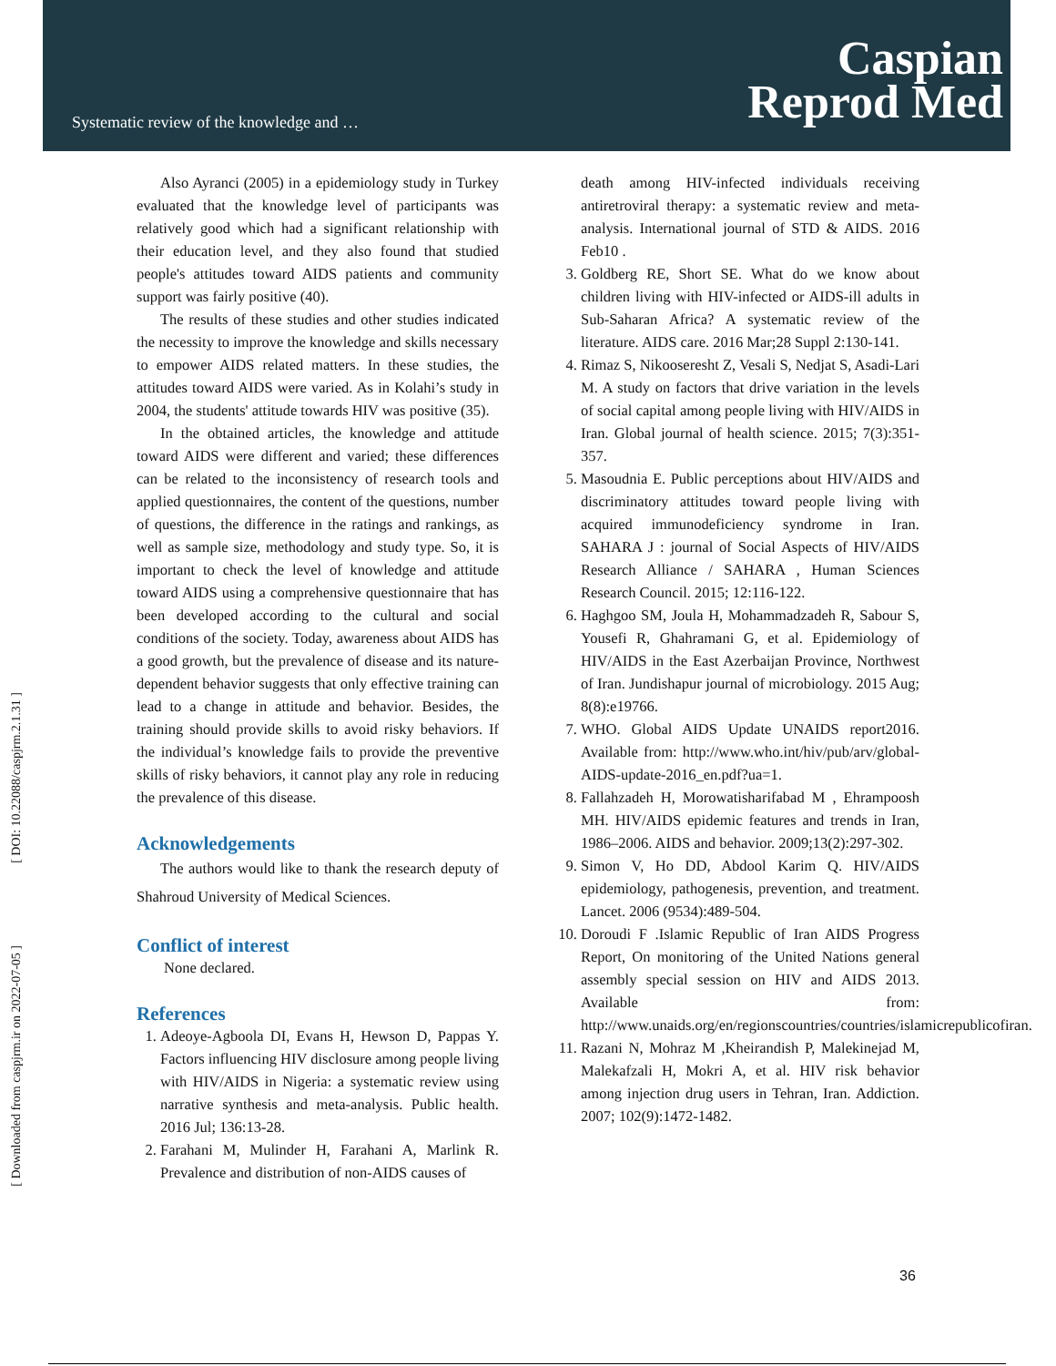Systematic review of the knowledge and …
Caspian
Reprod Med
[ DOI: 10.22088/caspjrm.2.1.31 ]
[ Downloaded from caspjrm.ir on 2022-07-05 ]
Also Ayranci (2005) in a epidemiology study in Turkey evaluated that the knowledge level of participants was relatively good which had a significant relationship with their education level, and they also found that studied people's attitudes toward AIDS patients and community support was fairly positive (40).
The results of these studies and other studies indicated the necessity to improve the knowledge and skills necessary to empower AIDS related matters. In these studies, the attitudes toward AIDS were varied. As in Kolahi’s study in 2004, the students' attitude towards HIV was positive (35).
In the obtained articles, the knowledge and attitude toward AIDS were different and varied; these differences can be related to the inconsistency of research tools and applied questionnaires, the content of the questions, number of questions, the difference in the ratings and rankings, as well as sample size, methodology and study type. So, it is important to check the level of knowledge and attitude toward AIDS using a comprehensive questionnaire that has been developed according to the cultural and social conditions of the society. Today, awareness about AIDS has a good growth, but the prevalence of disease and its nature-dependent behavior suggests that only effective training can lead to a change in attitude and behavior. Besides, the training should provide skills to avoid risky behaviors. If the individual’s knowledge fails to provide the preventive skills of risky behaviors, it cannot play any role in reducing the prevalence of this disease.
Acknowledgements
The authors would like to thank the research deputy of Shahroud University of Medical Sciences.
Conflict of interest
None declared.
References
1. Adeoye-Agboola DI, Evans H, Hewson D, Pappas Y. Factors influencing HIV disclosure among people living with HIV/AIDS in Nigeria: a systematic review using narrative synthesis and meta-analysis. Public health. 2016 Jul; 136:13-28.
2. Farahani M, Mulinder H, Farahani A, Marlink R. Prevalence and distribution of non-AIDS causes of
death among HIV-infected individuals receiving antiretroviral therapy: a systematic review and meta-analysis. International journal of STD & AIDS. 2016 Feb10 .
3. Goldberg RE, Short SE. What do we know about children living with HIV-infected or AIDS-ill adults in Sub-Saharan Africa? A systematic review of the literature. AIDS care. 2016 Mar;28 Suppl 2:130-141.
4. Rimaz S, Nikooseresht Z, Vesali S, Nedjat S, Asadi-Lari M. A study on factors that drive variation in the levels of social capital among people living with HIV/AIDS in Iran. Global journal of health science. 2015; 7(3):351-357.
5. Masoudnia E. Public perceptions about HIV/AIDS and discriminatory attitudes toward people living with acquired immunodeficiency syndrome in Iran. SAHARA J : journal of Social Aspects of HIV/AIDS Research Alliance / SAHARA , Human Sciences Research Council. 2015; 12:116-122.
6. Haghgoo SM, Joula H, Mohammadzadeh R, Sabour S, Yousefi R, Ghahramani G, et al. Epidemiology of HIV/AIDS in the East Azerbaijan Province, Northwest of Iran. Jundishapur journal of microbiology. 2015 Aug; 8(8):e19766.
7. WHO. Global AIDS Update UNAIDS report2016. Available from: http://www.who.int/hiv/pub/arv/global-AIDS-update-2016_en.pdf?ua=1.
8. Fallahzadeh H, Morowatisharifabad M , Ehrampoosh MH. HIV/AIDS epidemic features and trends in Iran, 1986–2006. AIDS and behavior. 2009;13(2):297-302.
9. Simon V, Ho DD, Abdool Karim Q. HIV/AIDS epidemiology, pathogenesis, prevention, and treatment. Lancet. 2006 (9534):489-504.
10. Doroudi F .Islamic Republic of Iran AIDS Progress Report, On monitoring of the United Nations general assembly special session on HIV and AIDS 2013. Available from: http://www.unaids.org/en/regionscountries/countries/islamicrepublicofiran.
11. Razani N, Mohraz M ,Kheirandish P, Malekinejad M, Malekafzali H, Mokri A, et al. HIV risk behavior among injection drug users in Tehran, Iran. Addiction. 2007; 102(9):1472-1482.
36